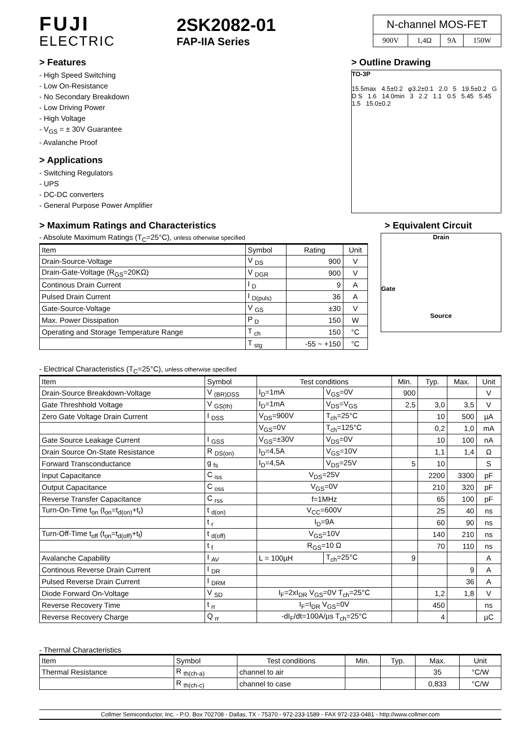FUJI
ELECTRIC
2SK2082-01
FAP-IIA Series
N-channel MOS-FET
| 900V | 1,4Ω | 9A | 150W |
> Features
- High Speed Switching
- Low On-Resistance
- No Secondary Breakdown
- Low Driving Power
- High Voltage
- V<sub>GS</sub> = ± 30V Guarantee
- Avalanche Proof
> Applications
- Switching Regulators
- UPS
- DC-DC converters
- General Purpose Power Amplifier
> Outline Drawing
TO-3P
15.5max 4.5±0.2 φ3.2±0.1 2.0 5 19.5±0.2 G D S 1.6 14.0min 3 2.2 1.1 0.5 5.45 5.45 1.5 15.0±0.2
> Maximum Ratings and Characteristics
> Equivalent Circuit
- Absolute Maximum Ratings (T<sub>C</sub>=25°C), unless otherwise specified
| Item | Symbol | Rating | Unit |
| --- | --- | --- | --- |
| Drain-Source-Voltage | V <sub>DS</sub> | 900 | V |
| Drain-Gate-Voltage (R<sub>GS</sub>=20KΩ) | V <sub>DGR</sub> | 900 | V |
| Continous Drain Current | I <sub>D</sub> | 9 | A |
| Pulsed Drain Current | I <sub>D(puls)</sub> | 36 | A |
| Gate-Source-Voltage | V <sub>GS</sub> | ±30 | V |
| Max. Power Dissipation | P <sub>D</sub> | 150 | W |
| Operating and Storage Temperature Range | T <sub>ch</sub> | 150 | °C |
| | T <sub>stg</sub> | -55 ~ +150 | °C |
Drain
Gate
Source
- Electrical Characteristics (T<sub>C</sub>=25°C), unless otherwise specified
| Item | Symbol | Test conditions | | Min. | Typ. | Max. | Unit |
| --- | --- | --- | --- | --- | --- | --- | --- |
| Drain-Source Breakdown-Voltage | V <sub>(BR)DSS</sub> | I<sub>D</sub>=1mA | V<sub>GS</sub>=0V | 900 | | | V |
| Gate Threshhold Voltage | V <sub>GS(th)</sub> | I<sub>D</sub>=1mA | V<sub>DS</sub>=V<sub>GS</sub> | 2,5 | 3,0 | 3,5 | V |
| Zero Gate Voltage Drain Current | I <sub>DSS</sub> | V<sub>DS</sub>=900V | T<sub>ch</sub>=25°C | | 10 | 500 | µA |
| | | V<sub>GS</sub>=0V | T<sub>ch</sub>=125°C | | 0,2 | 1,0 | mA |
| Gate Source Leakage Current | I <sub>GSS</sub> | V<sub>GS</sub>=±30V | V<sub>DS</sub>=0V | | 10 | 100 | nA |
| Drain Source On-State Resistance | R <sub>DS(on)</sub> | I<sub>D</sub>=4,5A | V<sub>GS</sub>=10V | | 1,1 | 1,4 | Ω |
| Forward Transconductance | g <sub>fs</sub> | I<sub>D</sub>=4,5A | V<sub>DS</sub>=25V | 5 | 10 | | S |
| Input Capacitance | C <sub>iss</sub> | V<sub>DS</sub>=25V | | | 2200 | 3300 | pF |
| Output Capacitance | C <sub>oss</sub> | V<sub>GS</sub>=0V | | | 210 | 320 | pF |
| Reverse Transfer Capacitance | C <sub>rss</sub> | f=1MHz | | | 65 | 100 | pF |
| Turn-On-Time t<sub>on</sub> (t<sub>on</sub>=t<sub>d(on)</sub>+t<sub>r</sub>) | t <sub>d(on)</sub> | V<sub>CC</sub>=600V | | | 25 | 40 | ns |
| | t <sub>r</sub> | I<sub>D</sub>=9A | | | 60 | 90 | ns |
| Turn-Off-Time t<sub>off</sub> (t<sub>on</sub>=t<sub>d(off)</sub>+t<sub>f</sub>) | t <sub>d(off)</sub> | V<sub>GS</sub>=10V | | | 140 | 210 | ns |
| | t <sub>f</sub> | R<sub>GS</sub>=10 Ω | | | 70 | 110 | ns |
| Avalanche Capability | I <sub>AV</sub> | L = 100µH | T<sub>ch</sub>=25°C | 9 | | | A |
| Continous Reverse Drain Current | I <sub>DR</sub> | | | | | 9 | A |
| Pulsed Reverse Drain Current | I <sub>DRM</sub> | | | | | 36 | A |
| Diode Forward On-Voltage | V <sub>SD</sub> | I<sub>F</sub>=2xI<sub>DR</sub> V<sub>GS</sub>=0V T<sub>ch</sub>=25°C | | | 1,2 | 1,8 | V |
| Reverse Recovery Time | t <sub>rr</sub> | I<sub>F</sub>=I<sub>DR</sub> V<sub>GS</sub>=0V | | | 450 | | ns |
| Reverse Recovery Charge | Q <sub>rr</sub> | -dI<sub>F</sub>/dt=100A/µs T<sub>ch</sub>=25°C | | | 4 | | µC |
- Thermal Characteristics
| Item | Symbol | Test conditions | Min. | Typ. | Max. | Unit |
| --- | --- | --- | --- | --- | --- | --- |
| Thermal Resistance | R <sub>th(ch-a)</sub> | channel to air | | | 35 | °C/W |
| | R <sub>th(ch-c)</sub> | channel to case | | | 0,833 | °C/W |
Collmer Semiconductor, Inc. - P.O. Box 702708 - Dallas, TX - 75370 - 972-233-1589 - FAX 972-233-0481 - http://www.collmer.com